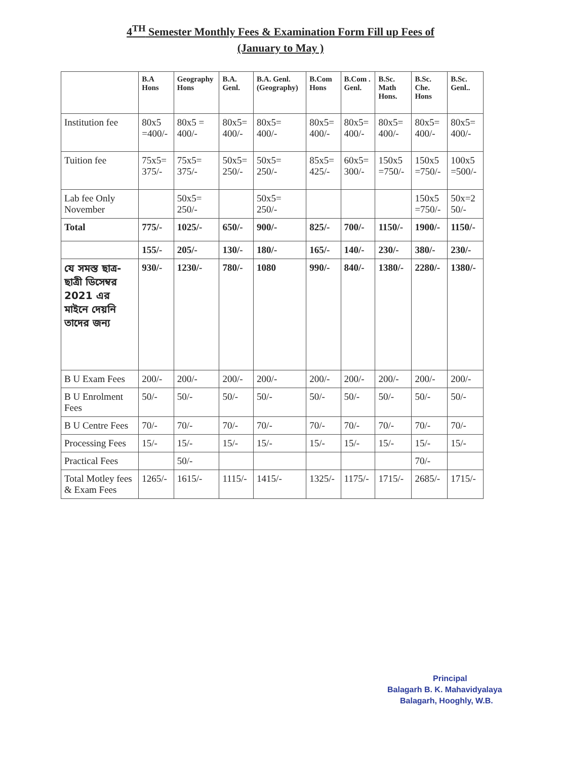4<sup>TH</sup> Semester Monthly Fees & Examination Form Fill up Fees of
(January to May )
| | B.A Hons | Geography Hons | B.A. Genl. | B.A. Genl. (Geography) | B.Com Hons | B.Com . Genl. | B.Sc. Math Hons. | B.Sc. Che. Hons | B.Sc. Genl.. |
| --- | --- | --- | --- | --- | --- | --- | --- | --- | --- |
| Institution fee | 80x5 =400/- | 80x5 = 400/- | 80x5= 400/- | 80x5= 400/- | 80x5= 400/- | 80x5= 400/- | 80x5= 400/- | 80x5= 400/- | 80x5= 400/- |
| Tuition fee | 75x5= 375/- | 75x5= 375/- | 50x5= 250/- | 50x5= 250/- | 85x5= 425/- | 60x5= 300/- | 150x5 =750/- | 150x5 =750/- | 100x5 =500/- |
| Lab fee Only November | | 50x5= 250/- | | 50x5= 250/- | | | | 150x5 =750/- | 50x=2 50/- |
| Total | 775/- | 1025/- | 650/- | 900/- | 825/- | 700/- | 1150/- | 1900/- | 1150/- |
| | 155/- | 205/- | 130/- | 180/- | 165/- | 140/- | 230/- | 380/- | 230/- |
| যে সমস্ত ছাত্র-ছাত্রী ডিসেম্বর 2021 এর মাইনে দেয়নি তাদের জন্য | 930/- | 1230/- | 780/- | 1080 | 990/- | 840/- | 1380/- | 2280/- | 1380/- |
| B U Exam Fees | 200/- | 200/- | 200/- | 200/- | 200/- | 200/- | 200/- | 200/- | 200/- |
| B U Enrolment Fees | 50/- | 50/- | 50/- | 50/- | 50/- | 50/- | 50/- | 50/- | 50/- |
| B U Centre Fees | 70/- | 70/- | 70/- | 70/- | 70/- | 70/- | 70/- | 70/- | 70/- |
| Processing Fees | 15/- | 15/- | 15/- | 15/- | 15/- | 15/- | 15/- | 15/- | 15/- |
| Practical Fees | | 50/- | | | | | | 70/- | |
| Total Motley fees & Exam Fees | 1265/- | 1615/- | 1115/- | 1415/- | 1325/- | 1175/- | 1715/- | 2685/- | 1715/- |
Principal
Balagarh B. K. Mahavidyalaya
Balagarh, Hooghly, W.B.